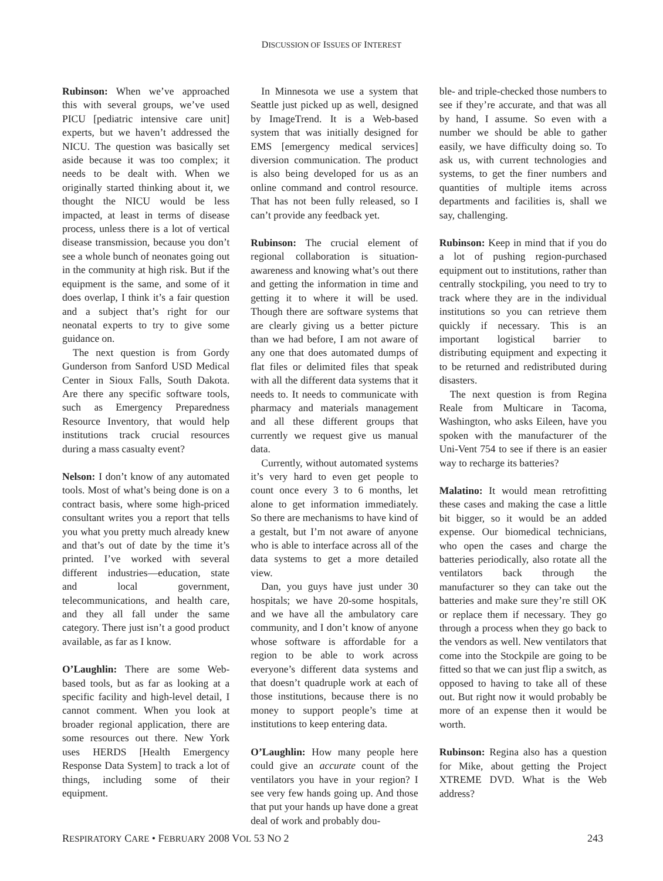DISCUSSION OF ISSUES OF INTEREST
Rubinson: When we’ve approached this with several groups, we’ve used PICU [pediatric intensive care unit] experts, but we haven’t addressed the NICU. The question was basically set aside because it was too complex; it needs to be dealt with. When we originally started thinking about it, we thought the NICU would be less impacted, at least in terms of disease process, unless there is a lot of vertical disease transmission, because you don’t see a whole bunch of neonates going out in the community at high risk. But if the equipment is the same, and some of it does overlap, I think it’s a fair question and a subject that’s right for our neonatal experts to try to give some guidance on.
The next question is from Gordy Gunderson from Sanford USD Medical Center in Sioux Falls, South Dakota. Are there any specific software tools, such as Emergency Preparedness Resource Inventory, that would help institutions track crucial resources during a mass casualty event?
Nelson: I don’t know of any automated tools. Most of what’s being done is on a contract basis, where some high-priced consultant writes you a report that tells you what you pretty much already knew and that’s out of date by the time it’s printed. I’ve worked with several different industries—education, state and local government, telecommunications, and health care, and they all fall under the same category. There just isn’t a good product available, as far as I know.
O’Laughlin: There are some Web-based tools, but as far as looking at a specific facility and high-level detail, I cannot comment. When you look at broader regional application, there are some resources out there. New York uses HERDS [Health Emergency Response Data System] to track a lot of things, including some of their equipment.
In Minnesota we use a system that Seattle just picked up as well, designed by ImageTrend. It is a Web-based system that was initially designed for EMS [emergency medical services] diversion communication. The product is also being developed for us as an online command and control resource. That has not been fully released, so I can’t provide any feedback yet.
Rubinson: The crucial element of regional collaboration is situation-awareness and knowing what’s out there and getting the information in time and getting it to where it will be used. Though there are software systems that are clearly giving us a better picture than we had before, I am not aware of any one that does automated dumps of flat files or delimited files that speak with all the different data systems that it needs to. It needs to communicate with pharmacy and materials management and all these different groups that currently we request give us manual data.
Currently, without automated systems it’s very hard to even get people to count once every 3 to 6 months, let alone to get information immediately. So there are mechanisms to have kind of a gestalt, but I’m not aware of anyone who is able to interface across all of the data systems to get a more detailed view.
Dan, you guys have just under 30 hospitals; we have 20-some hospitals, and we have all the ambulatory care community, and I don’t know of anyone whose software is affordable for a region to be able to work across everyone’s different data systems and that doesn’t quadruple work at each of those institutions, because there is no money to support people’s time at institutions to keep entering data.
O’Laughlin: How many people here could give an accurate count of the ventilators you have in your region? I see very few hands going up. And those that put your hands up have done a great deal of work and probably dou-
ble- and triple-checked those numbers to see if they’re accurate, and that was all by hand, I assume. So even with a number we should be able to gather easily, we have difficulty doing so. To ask us, with current technologies and systems, to get the finer numbers and quantities of multiple items across departments and facilities is, shall we say, challenging.
Rubinson: Keep in mind that if you do a lot of pushing region-purchased equipment out to institutions, rather than centrally stockpiling, you need to try to track where they are in the individual institutions so you can retrieve them quickly if necessary. This is an important logistical barrier to distributing equipment and expecting it to be returned and redistributed during disasters.
The next question is from Regina Reale from Multicare in Tacoma, Washington, who asks Eileen, have you spoken with the manufacturer of the Uni-Vent 754 to see if there is an easier way to recharge its batteries?
Malatino: It would mean retrofitting these cases and making the case a little bit bigger, so it would be an added expense. Our biomedical technicians, who open the cases and charge the batteries periodically, also rotate all the ventilators back through the manufacturer so they can take out the batteries and make sure they’re still OK or replace them if necessary. They go through a process when they go back to the vendors as well. New ventilators that come into the Stockpile are going to be fitted so that we can just flip a switch, as opposed to having to take all of these out. But right now it would probably be more of an expense then it would be worth.
Rubinson: Regina also has a question for Mike, about getting the Project XTREME DVD. What is the Web address?
RESPIRATORY CARE • FEBRUARY 2008 VOL 53 NO 2 243